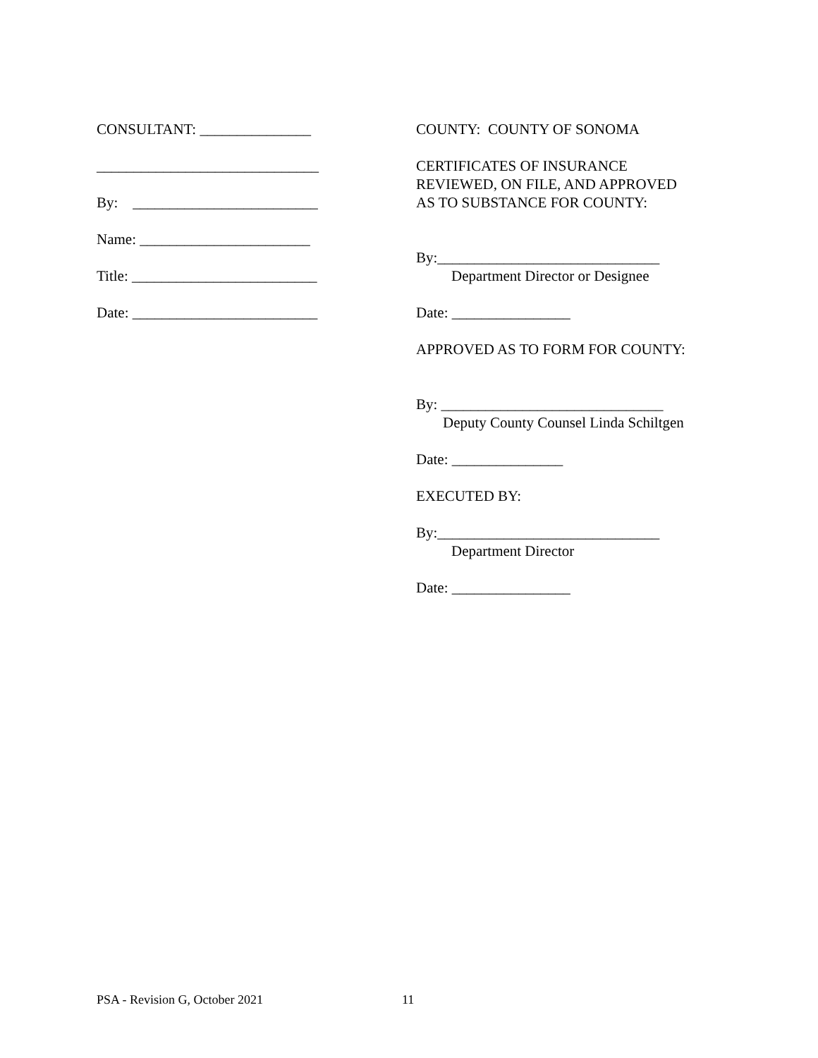CONSULTANT: _______________
______________________________
By: _________________________
Name: _______________________
Title: _________________________
Date: _________________________
COUNTY: COUNTY OF SONOMA
CERTIFICATES OF INSURANCE REVIEWED, ON FILE, AND APPROVED AS TO SUBSTANCE FOR COUNTY:
By:______________________________
Department Director or Designee
Date: ________________
APPROVED AS TO FORM FOR COUNTY:
By: ______________________________
Deputy County Counsel Linda Schiltgen
Date: _______________
EXECUTED BY:
By:______________________________
Department Director
Date: ________________
PSA - Revision G, October 2021 11